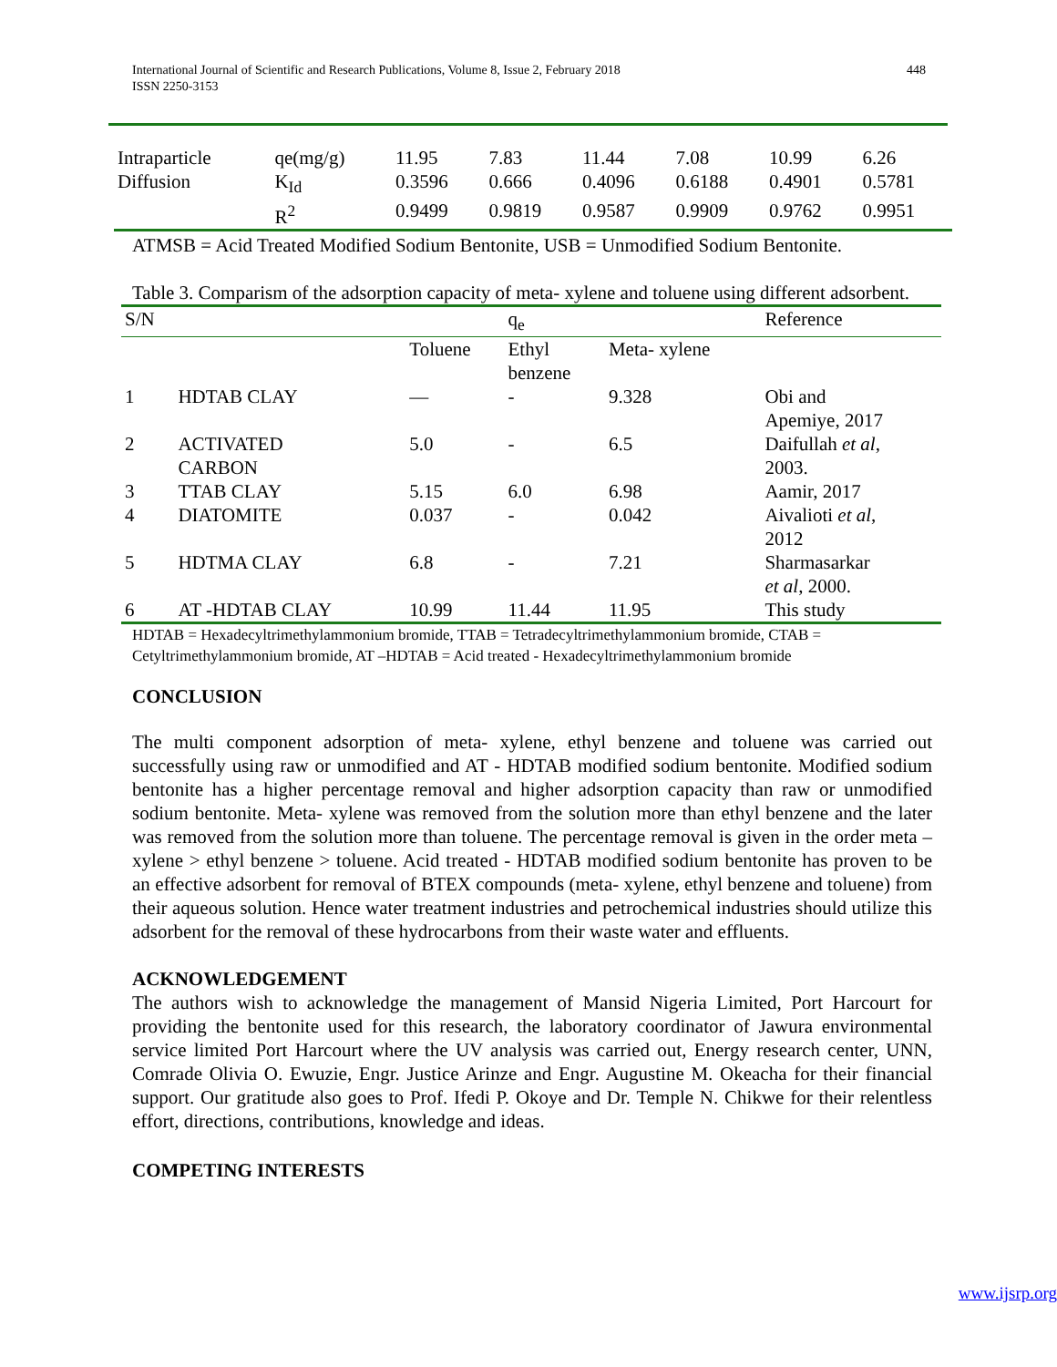International Journal of Scientific and Research Publications, Volume 8, Issue 2, February 2018
ISSN 2250-3153
448
| Intraparticle | qe(mg/g) | 11.95 | 7.83 | 11.44 | 7.08 | 10.99 | 6.26 |
| Diffusion | K<sub>Id</sub> | 0.3596 | 0.666 | 0.4096 | 0.6188 | 0.4901 | 0.5781 |
| | R<sup>2</sup> | 0.9499 | 0.9819 | 0.9587 | 0.9909 | 0.9762 | 0.9951 |
ATMSB = Acid Treated Modified Sodium Bentonite, USB = Unmodified Sodium Bentonite.
Table 3. Comparism of the adsorption capacity of meta- xylene and toluene using different adsorbent.
| S/N | | | q<sub>e</sub> | | Reference |
| --- | --- | --- | --- | --- | --- |
| | | Toluene | Ethyl benzene | Meta- xylene | |
| 1 | HDTAB CLAY | — | - | 9.328 | Obi and Apemiye, 2017 |
| 2 | ACTIVATED CARBON | 5.0 | - | 6.5 | Daifullah et al , 2003. |
| 3 | TTAB CLAY | 5.15 | 6.0 | 6.98 | Aamir, 2017 |
| 4 | DIATOMITE | 0.037 | - | 0.042 | Aivalioti et al , 2012 |
| 5 | HDTMA CLAY | 6.8 | - | 7.21 | Sharmasarkar et al , 2000. |
| 6 | AT -HDTAB CLAY | 10.99 | 11.44 | 11.95 | This study |
HDTAB = Hexadecyltrimethylammonium bromide, TTAB = Tetradecyltrimethylammonium bromide, CTAB = Cetyltrimethylammonium bromide, AT –HDTAB = Acid treated - Hexadecyltrimethylammonium bromide
CONCLUSION
The multi component adsorption of meta- xylene, ethyl benzene and toluene was carried out successfully using raw or unmodified and AT - HDTAB modified sodium bentonite. Modified sodium bentonite has a higher percentage removal and higher adsorption capacity than raw or unmodified sodium bentonite. Meta- xylene was removed from the solution more than ethyl benzene and the later was removed from the solution more than toluene. The percentage removal is given in the order meta – xylene > ethyl benzene > toluene. Acid treated - HDTAB modified sodium bentonite has proven to be an effective adsorbent for removal of BTEX compounds (meta- xylene, ethyl benzene and toluene) from their aqueous solution. Hence water treatment industries and petrochemical industries should utilize this adsorbent for the removal of these hydrocarbons from their waste water and effluents.
ACKNOWLEDGEMENT
The authors wish to acknowledge the management of Mansid Nigeria Limited, Port Harcourt for providing the bentonite used for this research, the laboratory coordinator of Jawura environmental service limited Port Harcourt where the UV analysis was carried out, Energy research center, UNN, Comrade Olivia O. Ewuzie, Engr. Justice Arinze and Engr. Augustine M. Okeacha for their financial support. Our gratitude also goes to Prof. Ifedi P. Okoye and Dr. Temple N. Chikwe for their relentless effort, directions, contributions, knowledge and ideas.
COMPETING INTERESTS
www.ijsrp.org